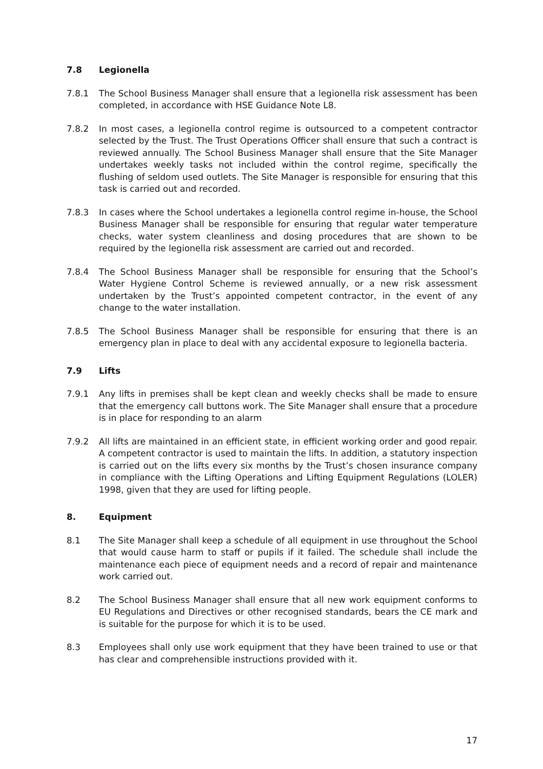7.8 Legionella
7.8.1 The School Business Manager shall ensure that a legionella risk assessment has been completed, in accordance with HSE Guidance Note L8.
7.8.2 In most cases, a legionella control regime is outsourced to a competent contractor selected by the Trust. The Trust Operations Officer shall ensure that such a contract is reviewed annually. The School Business Manager shall ensure that the Site Manager undertakes weekly tasks not included within the control regime, specifically the flushing of seldom used outlets. The Site Manager is responsible for ensuring that this task is carried out and recorded.
7.8.3 In cases where the School undertakes a legionella control regime in-house, the School Business Manager shall be responsible for ensuring that regular water temperature checks, water system cleanliness and dosing procedures that are shown to be required by the legionella risk assessment are carried out and recorded.
7.8.4 The School Business Manager shall be responsible for ensuring that the School’s Water Hygiene Control Scheme is reviewed annually, or a new risk assessment undertaken by the Trust’s appointed competent contractor, in the event of any change to the water installation.
7.8.5 The School Business Manager shall be responsible for ensuring that there is an emergency plan in place to deal with any accidental exposure to legionella bacteria.
7.9 Lifts
7.9.1 Any lifts in premises shall be kept clean and weekly checks shall be made to ensure that the emergency call buttons work. The Site Manager shall ensure that a procedure is in place for responding to an alarm
7.9.2 All lifts are maintained in an efficient state, in efficient working order and good repair. A competent contractor is used to maintain the lifts. In addition, a statutory inspection is carried out on the lifts every six months by the Trust’s chosen insurance company in compliance with the Lifting Operations and Lifting Equipment Regulations (LOLER) 1998, given that they are used for lifting people.
8. Equipment
8.1 The Site Manager shall keep a schedule of all equipment in use throughout the School that would cause harm to staff or pupils if it failed. The schedule shall include the maintenance each piece of equipment needs and a record of repair and maintenance work carried out.
8.2 The School Business Manager shall ensure that all new work equipment conforms to EU Regulations and Directives or other recognised standards, bears the CE mark and is suitable for the purpose for which it is to be used.
8.3 Employees shall only use work equipment that they have been trained to use or that has clear and comprehensible instructions provided with it.
17